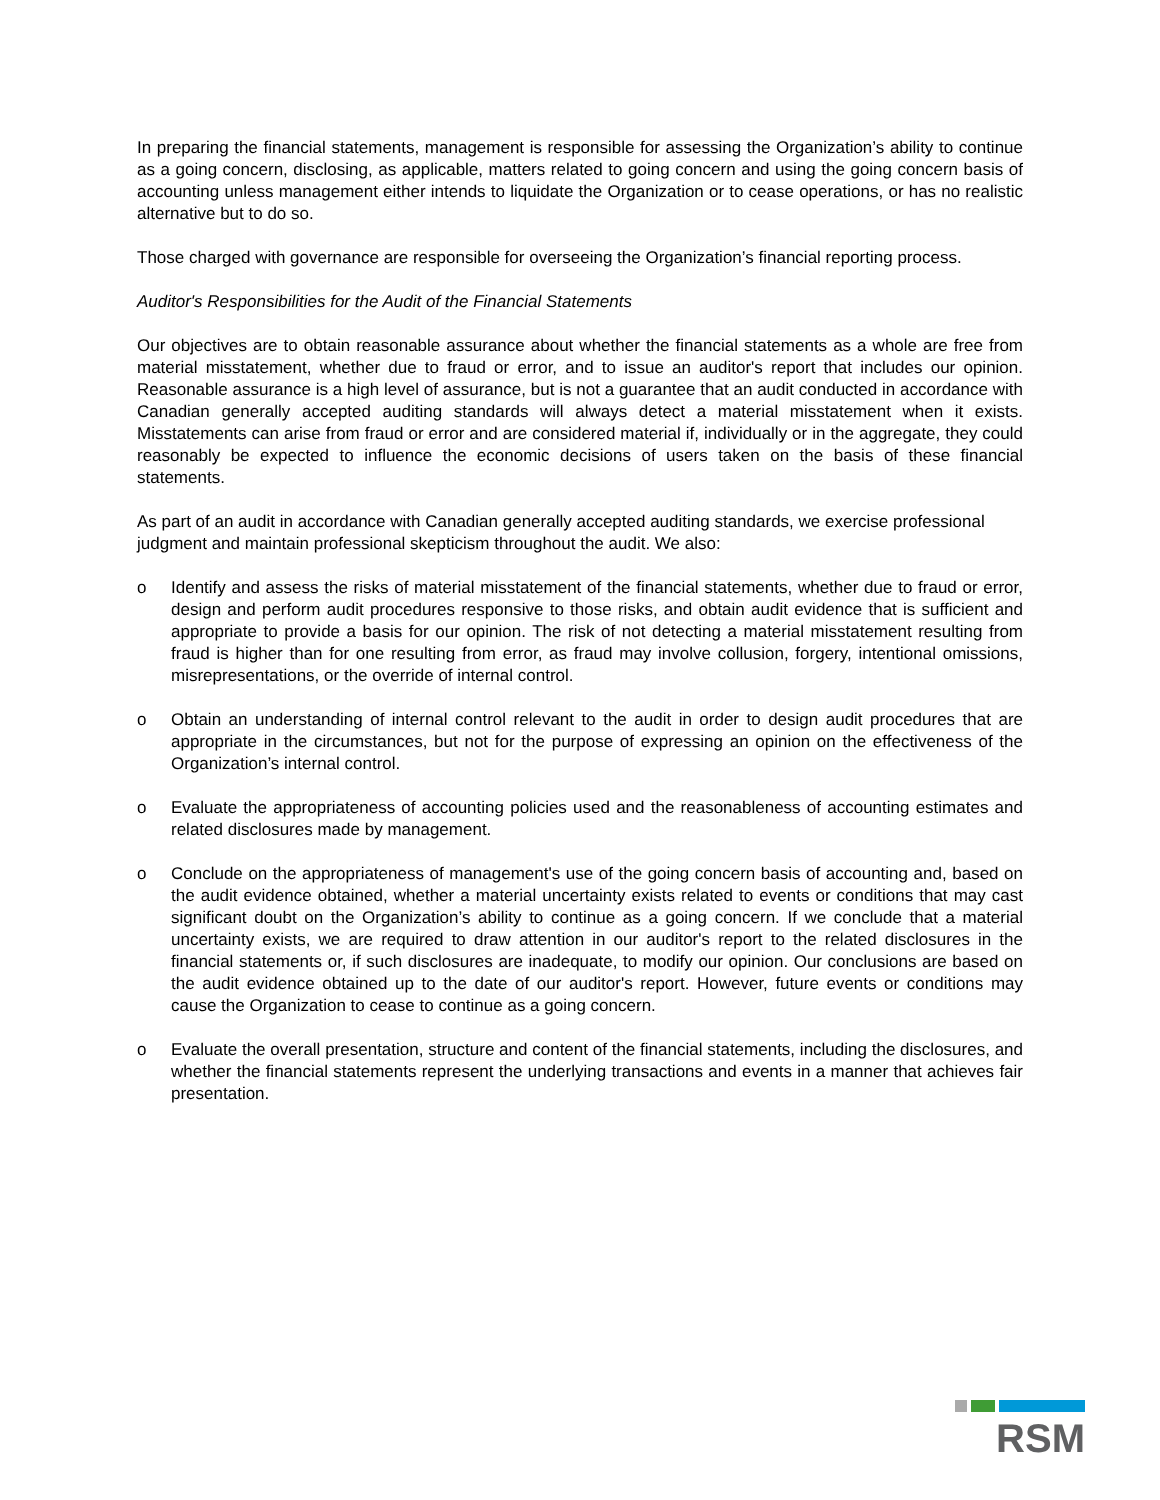In preparing the financial statements, management is responsible for assessing the Organization’s ability to continue as a going concern, disclosing, as applicable, matters related to going concern and using the going concern basis of accounting unless management either intends to liquidate the Organization or to cease operations, or has no realistic alternative but to do so.
Those charged with governance are responsible for overseeing the Organization’s financial reporting process.
Auditor's Responsibilities for the Audit of the Financial Statements
Our objectives are to obtain reasonable assurance about whether the financial statements as a whole are free from material misstatement, whether due to fraud or error, and to issue an auditor's report that includes our opinion. Reasonable assurance is a high level of assurance, but is not a guarantee that an audit conducted in accordance with Canadian generally accepted auditing standards will always detect a material misstatement when it exists. Misstatements can arise from fraud or error and are considered material if, individually or in the aggregate, they could reasonably be expected to influence the economic decisions of users taken on the basis of these financial statements.
As part of an audit in accordance with Canadian generally accepted auditing standards, we exercise professional judgment and maintain professional skepticism throughout the audit. We also:
o Identify and assess the risks of material misstatement of the financial statements, whether due to fraud or error, design and perform audit procedures responsive to those risks, and obtain audit evidence that is sufficient and appropriate to provide a basis for our opinion. The risk of not detecting a material misstatement resulting from fraud is higher than for one resulting from error, as fraud may involve collusion, forgery, intentional omissions, misrepresentations, or the override of internal control.
o Obtain an understanding of internal control relevant to the audit in order to design audit procedures that are appropriate in the circumstances, but not for the purpose of expressing an opinion on the effectiveness of the Organization’s internal control.
o Evaluate the appropriateness of accounting policies used and the reasonableness of accounting estimates and related disclosures made by management.
o Conclude on the appropriateness of management's use of the going concern basis of accounting and, based on the audit evidence obtained, whether a material uncertainty exists related to events or conditions that may cast significant doubt on the Organization’s ability to continue as a going concern. If we conclude that a material uncertainty exists, we are required to draw attention in our auditor's report to the related disclosures in the financial statements or, if such disclosures are inadequate, to modify our opinion. Our conclusions are based on the audit evidence obtained up to the date of our auditor's report. However, future events or conditions may cause the Organization to cease to continue as a going concern.
o Evaluate the overall presentation, structure and content of the financial statements, including the disclosures, and whether the financial statements represent the underlying transactions and events in a manner that achieves fair presentation.
RSM